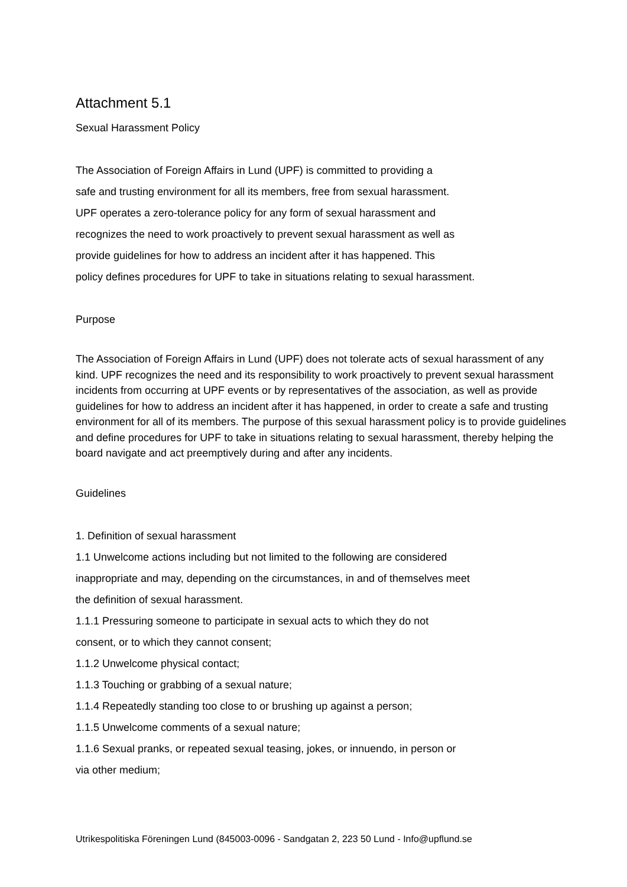Attachment 5.1
Sexual Harassment Policy
The Association of Foreign Affairs in Lund (UPF) is committed to providing a
safe and trusting environment for all its members, free from sexual harassment.
UPF operates a zero-tolerance policy for any form of sexual harassment and
recognizes the need to work proactively to prevent sexual harassment as well as
provide guidelines for how to address an incident after it has happened. This
policy defines procedures for UPF to take in situations relating to sexual harassment.
Purpose
The Association of Foreign Affairs in Lund (UPF) does not tolerate acts of sexual harassment of any kind. UPF recognizes the need and its responsibility to work proactively to prevent sexual harassment incidents from occurring at UPF events or by representatives of the association, as well as provide guidelines for how to address an incident after it has happened, in order to create a safe and trusting environment for all of its members. The purpose of this sexual harassment policy is to provide guidelines and define procedures for UPF to take in situations relating to sexual harassment, thereby helping the board navigate and act preemptively during and after any incidents.
Guidelines
1. Definition of sexual harassment
1.1 Unwelcome actions including but not limited to the following are considered
inappropriate and may, depending on the circumstances, in and of themselves meet
the definition of sexual harassment.
1.1.1 Pressuring someone to participate in sexual acts to which they do not
consent, or to which they cannot consent;
1.1.2 Unwelcome physical contact;
1.1.3 Touching or grabbing of a sexual nature;
1.1.4 Repeatedly standing too close to or brushing up against a person;
1.1.5 Unwelcome comments of a sexual nature;
1.1.6 Sexual pranks, or repeated sexual teasing, jokes, or innuendo, in person or
via other medium;
Utrikespolitiska Föreningen Lund (845003-0096 - Sandgatan 2, 223 50 Lund - Info@upflund.se